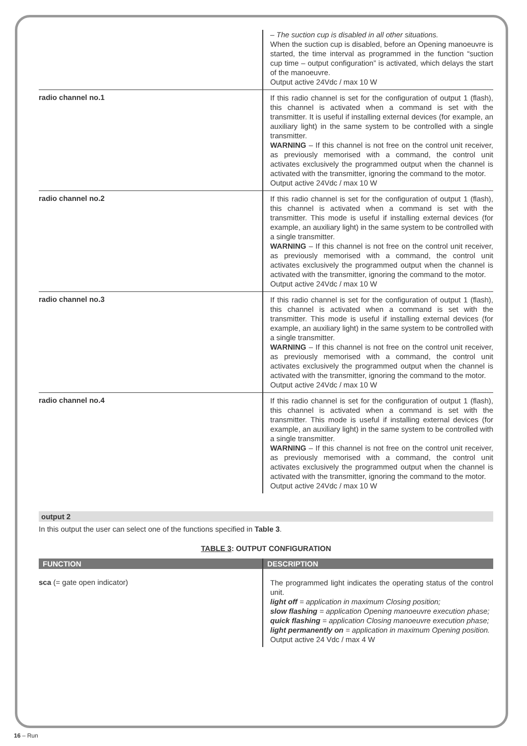| | – The suction cup is disabled in all other situations. When the suction cup is disabled, before an Opening manoeuvre is started, the time interval as programmed in the function “suction cup time – output configuration” is activated, which delays the start of the manoeuvre. Output active 24Vdc / max 10 W |
| radio channel no.1 | If this radio channel is set for the configuration of output 1 (flash), this channel is activated when a command is set with the transmitter. It is useful if installing external devices (for example, an auxiliary light) in the same system to be controlled with a single transmitter. WARNING – If this channel is not free on the control unit receiver, as previously memorised with a command, the control unit activates exclusively the programmed output when the channel is activated with the transmitter, ignoring the command to the motor. Output active 24Vdc / max 10 W |
| radio channel no.2 | If this radio channel is set for the configuration of output 1 (flash), this channel is activated when a command is set with the transmitter. This mode is useful if installing external devices (for example, an auxiliary light) in the same system to be controlled with a single transmitter. WARNING – If this channel is not free on the control unit receiver, as previously memorised with a command, the control unit activates exclusively the programmed output when the channel is activated with the transmitter, ignoring the command to the motor. Output active 24Vdc / max 10 W |
| radio channel no.3 | If this radio channel is set for the configuration of output 1 (flash), this channel is activated when a command is set with the transmitter. This mode is useful if installing external devices (for example, an auxiliary light) in the same system to be controlled with a single transmitter. WARNING – If this channel is not free on the control unit receiver, as previously memorised with a command, the control unit activates exclusively the programmed output when the channel is activated with the transmitter, ignoring the command to the motor. Output active 24Vdc / max 10 W |
| radio channel no.4 | If this radio channel is set for the configuration of output 1 (flash), this channel is activated when a command is set with the transmitter. This mode is useful if installing external devices (for example, an auxiliary light) in the same system to be controlled with a single transmitter. WARNING – If this channel is not free on the control unit receiver, as previously memorised with a command, the control unit activates exclusively the programmed output when the channel is activated with the transmitter, ignoring the command to the motor. Output active 24Vdc / max 10 W |
output 2
In this output the user can select one of the functions specified in Table 3.
TABLE 3: OUTPUT CONFIGURATION
| FUNCTION | DESCRIPTION |
| --- | --- |
| sca (= gate open indicator) | The programmed light indicates the operating status of the control unit. light off = application in maximum Closing position; slow flashing = application Opening manoeuvre execution phase; quick flashing = application Closing manoeuvre execution phase; light permanently on = application in maximum Opening position. Output active 24 Vdc / max 4 W |
16 – Run